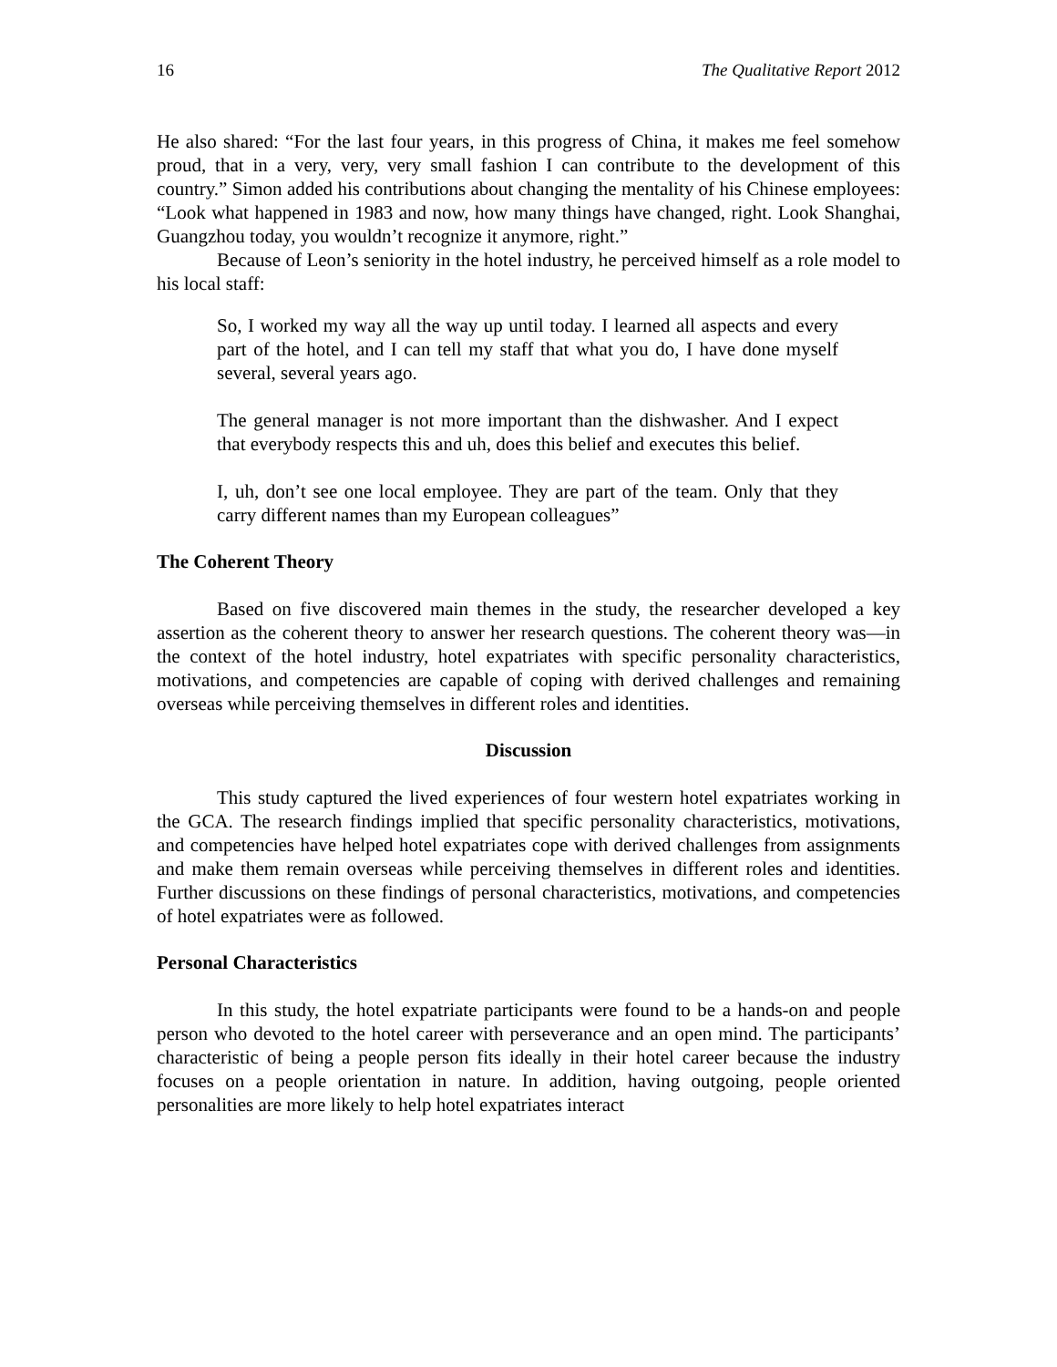16 The Qualitative Report 2012
He also shared: “For the last four years, in this progress of China, it makes me feel somehow proud, that in a very, very, very small fashion I can contribute to the development of this country.” Simon added his contributions about changing the mentality of his Chinese employees: “Look what happened in 1983 and now, how many things have changed, right. Look Shanghai, Guangzhou today, you wouldn’t recognize it anymore, right.”
Because of Leon’s seniority in the hotel industry, he perceived himself as a role model to his local staff:
So, I worked my way all the way up until today. I learned all aspects and every part of the hotel, and I can tell my staff that what you do, I have done myself several, several years ago.
The general manager is not more important than the dishwasher. And I expect that everybody respects this and uh, does this belief and executes this belief.
I, uh, don’t see one local employee. They are part of the team. Only that they carry different names than my European colleagues”
The Coherent Theory
Based on five discovered main themes in the study, the researcher developed a key assertion as the coherent theory to answer her research questions. The coherent theory was—in the context of the hotel industry, hotel expatriates with specific personality characteristics, motivations, and competencies are capable of coping with derived challenges and remaining overseas while perceiving themselves in different roles and identities.
Discussion
This study captured the lived experiences of four western hotel expatriates working in the GCA. The research findings implied that specific personality characteristics, motivations, and competencies have helped hotel expatriates cope with derived challenges from assignments and make them remain overseas while perceiving themselves in different roles and identities. Further discussions on these findings of personal characteristics, motivations, and competencies of hotel expatriates were as followed.
Personal Characteristics
In this study, the hotel expatriate participants were found to be a hands-on and people person who devoted to the hotel career with perseverance and an open mind. The participants’ characteristic of being a people person fits ideally in their hotel career because the industry focuses on a people orientation in nature. In addition, having outgoing, people oriented personalities are more likely to help hotel expatriates interact